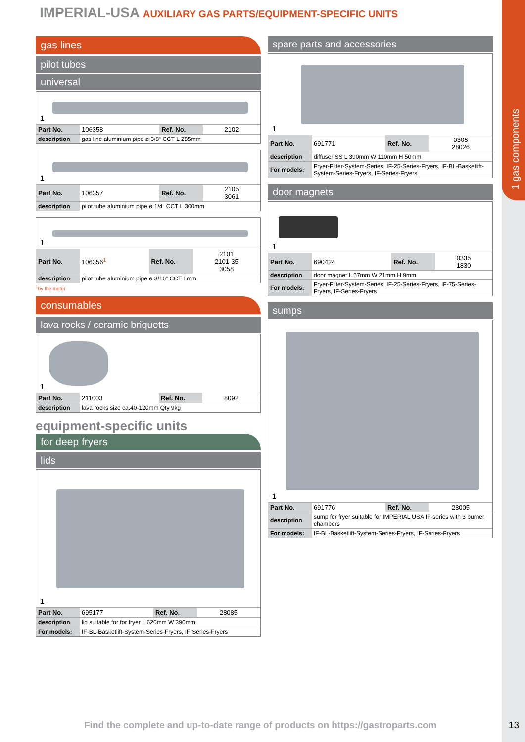1 gas components
IMPERIAL-USA AUXILIARY GAS PARTS/EQUIPMENT-SPECIFIC UNITS
gas lines
pilot tubes
universal
1
| Part No. | 106358 | Ref. No. | 2102 |
| description | gas line aluminium pipe ø 3/8“ CCT L 285mm | | |
1
| Part No. | 106357 | Ref. No. | 2105 3061 |
| description | pilot tube aluminium pipe ø 1/4“ CCT L 300mm | | |
1
| Part No. | 106356<sup>1</sup> | Ref. No. | 2101 2101-35 3058 |
| description | pilot tube aluminium pipe ø 3/16“ CCT Lmm | | |
<sup>1</sup> by the meter
consumables
lava rocks / ceramic briquetts
1
| Part No. | 211003 | Ref. No. | 8092 |
| description | lava rocks size ca.40-120mm Qty 9kg | | |
equipment-specific units
for deep fryers
lids
1
| Part No. | 695177 | Ref. No. | 28085 |
| description | lid suitable for for fryer L 620mm W 390mm | | |
| For models: | IF-BL-Basketlift-System-Series-Fryers, IF-Series-Fryers | | |
spare parts and accessories
1
| Part No. | 691771 | Ref. No. | 0308 28026 |
| description | diffuser SS L 390mm W 110mm H 50mm | | |
| For models: | Fryer-Filter-System-Series, IF-25-Series-Fryers, IF-BL-Basketlift-System-Series-Fryers, IF-Series-Fryers | | |
door magnets
1
| Part No. | 690424 | Ref. No. | 0335 1830 |
| description | door magnet L 57mm W 21mm H 9mm | | |
| For models: | Fryer-Filter-System-Series, IF-25-Series-Fryers, IF-75-Series-Fryers, IF-Series-Fryers | | |
sumps
1
| Part No. | 691776 | Ref. No. | 28005 |
| description | sump for fryer suitable for IMPERIAL USA IF-series with 3 burner chambers | | |
| For models: | IF-BL-Basketlift-System-Series-Fryers, IF-Series-Fryers | | |
Find the complete and up-to-date range of products on https://gastroparts.com
13